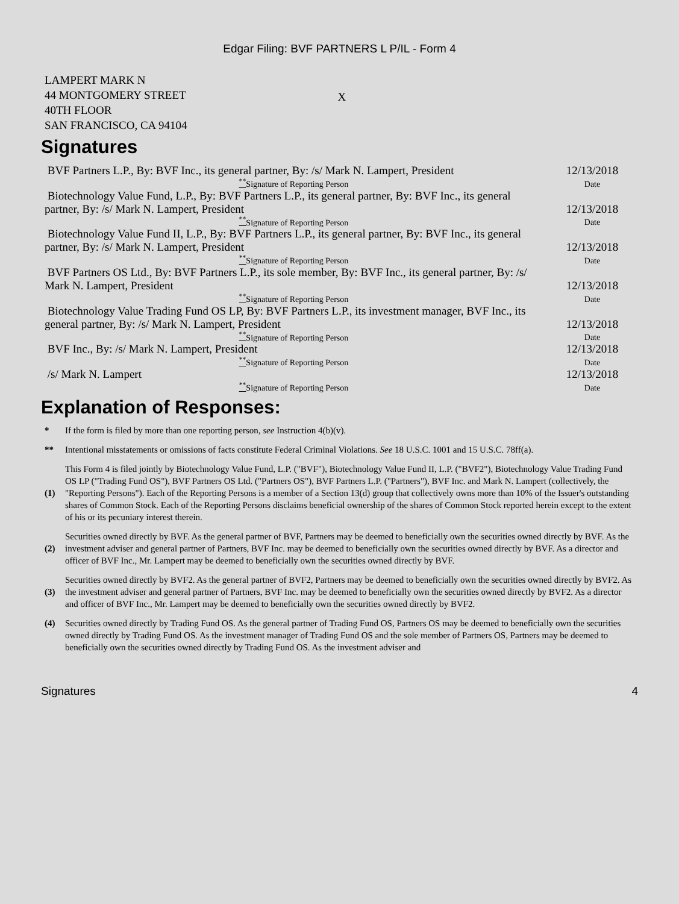Edgar Filing: BVF PARTNERS L P/IL - Form 4
LAMPERT MARK N
44 MONTGOMERY STREET
40TH FLOOR
SAN FRANCISCO, CA 94104
X
Signatures
| BVF Partners L.P., By: BVF Inc., its general partner, By: /s/ Mark N. Lampert, President | 12/13/2018 |
| <sup>**</sup> Signature of Reporting Person | Date |
| Biotechnology Value Fund, L.P., By: BVF Partners L.P., its general partner, By: BVF Inc., its general partner, By: /s/ Mark N. Lampert, President | 12/13/2018 |
| <sup>**</sup> Signature of Reporting Person | Date |
| Biotechnology Value Fund II, L.P., By: BVF Partners L.P., its general partner, By: BVF Inc., its general partner, By: /s/ Mark N. Lampert, President | 12/13/2018 |
| <sup>**</sup> Signature of Reporting Person | Date |
| BVF Partners OS Ltd., By: BVF Partners L.P., its sole member, By: BVF Inc., its general partner, By: /s/ Mark N. Lampert, President | 12/13/2018 |
| <sup>**</sup> Signature of Reporting Person | Date |
| Biotechnology Value Trading Fund OS LP, By: BVF Partners L.P., its investment manager, BVF Inc., its general partner, By: /s/ Mark N. Lampert, President | 12/13/2018 |
| <sup>**</sup> Signature of Reporting Person | Date |
| BVF Inc., By: /s/ Mark N. Lampert, President | 12/13/2018 |
| <sup>**</sup> Signature of Reporting Person | Date |
| /s/ Mark N. Lampert | 12/13/2018 |
| <sup>**</sup> Signature of Reporting Person | Date |
Explanation of Responses:
| * | If the form is filed by more than one reporting person, see Instruction 4(b)(v). |
| ** | Intentional misstatements or omissions of facts constitute Federal Criminal Violations. See 18 U.S.C. 1001 and 15 U.S.C. 78ff(a). |
| (1) | This Form 4 is filed jointly by Biotechnology Value Fund, L.P. ("BVF"), Biotechnology Value Fund II, L.P. ("BVF2"), Biotechnology Value Trading Fund OS LP ("Trading Fund OS"), BVF Partners OS Ltd. ("Partners OS"), BVF Partners L.P. ("Partners"), BVF Inc. and Mark N. Lampert (collectively, the "Reporting Persons"). Each of the Reporting Persons is a member of a Section 13(d) group that collectively owns more than 10% of the Issuer's outstanding shares of Common Stock. Each of the Reporting Persons disclaims beneficial ownership of the shares of Common Stock reported herein except to the extent of his or its pecuniary interest therein. |
| (2) | Securities owned directly by BVF. As the general partner of BVF, Partners may be deemed to beneficially own the securities owned directly by BVF. As the investment adviser and general partner of Partners, BVF Inc. may be deemed to beneficially own the securities owned directly by BVF. As a director and officer of BVF Inc., Mr. Lampert may be deemed to beneficially own the securities owned directly by BVF. |
| (3) | Securities owned directly by BVF2. As the general partner of BVF2, Partners may be deemed to beneficially own the securities owned directly by BVF2. As the investment adviser and general partner of Partners, BVF Inc. may be deemed to beneficially own the securities owned directly by BVF2. As a director and officer of BVF Inc., Mr. Lampert may be deemed to beneficially own the securities owned directly by BVF2. |
| (4) | Securities owned directly by Trading Fund OS. As the general partner of Trading Fund OS, Partners OS may be deemed to beneficially own the securities owned directly by Trading Fund OS. As the investment manager of Trading Fund OS and the sole member of Partners OS, Partners may be deemed to beneficially own the securities owned directly by Trading Fund OS. As the investment adviser and |
Signatures 4